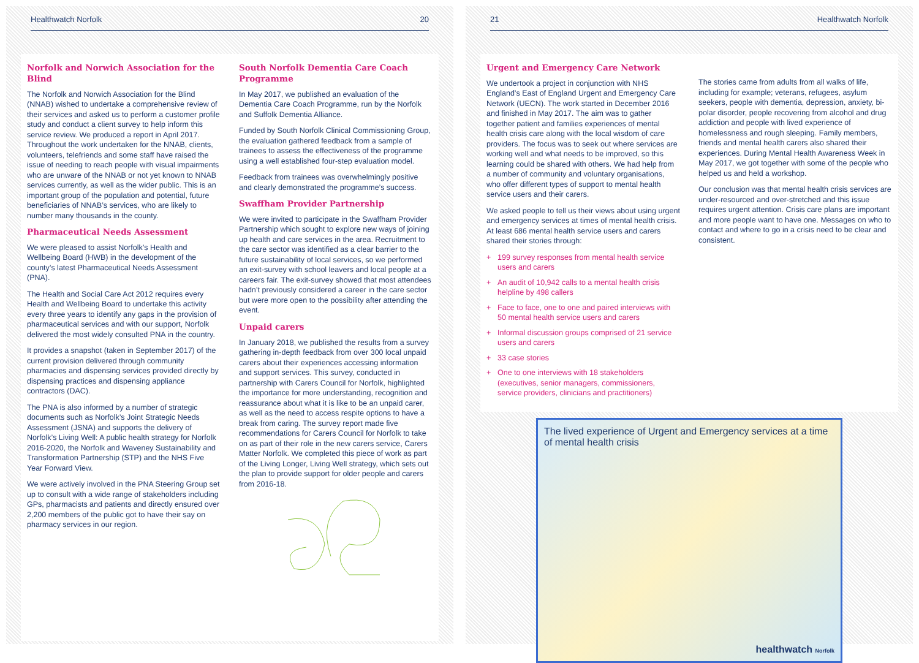Healthwatch Norfolk 20
Norfolk and Norwich Association for the Blind
The Norfolk and Norwich Association for the Blind (NNAB) wished to undertake a comprehensive review of their services and asked us to perform a customer profile study and conduct a client survey to help inform this service review. We produced a report in April 2017. Throughout the work undertaken for the NNAB, clients, volunteers, telefriends and some staff have raised the issue of needing to reach people with visual impairments who are unware of the NNAB or not yet known to NNAB services currently, as well as the wider public. This is an important group of the population and potential, future beneficiaries of NNAB’s services, who are likely to number many thousands in the county.
Pharmaceutical Needs Assessment
We were pleased to assist Norfolk’s Health and Wellbeing Board (HWB) in the development of the county’s latest Pharmaceutical Needs Assessment (PNA).
The Health and Social Care Act 2012 requires every Health and Wellbeing Board to undertake this activity every three years to identify any gaps in the provision of pharmaceutical services and with our support, Norfolk delivered the most widely consulted PNA in the country.
It provides a snapshot (taken in September 2017) of the current provision delivered through community pharmacies and dispensing services provided directly by dispensing practices and dispensing appliance contractors (DAC).
The PNA is also informed by a number of strategic documents such as Norfolk’s Joint Strategic Needs Assessment (JSNA) and supports the delivery of Norfolk’s Living Well: A public health strategy for Norfolk 2016-2020, the Norfolk and Waveney Sustainability and Transformation Partnership (STP) and the NHS Five Year Forward View.
We were actively involved in the PNA Steering Group set up to consult with a wide range of stakeholders including GPs, pharmacists and patients and directly ensured over 2,200 members of the public got to have their say on pharmacy services in our region.
South Norfolk Dementia Care Coach Programme
In May 2017, we published an evaluation of the Dementia Care Coach Programme, run by the Norfolk and Suffolk Dementia Alliance.
Funded by South Norfolk Clinical Commissioning Group, the evaluation gathered feedback from a sample of trainees to assess the effectiveness of the programme using a well established four-step evaluation model.
Feedback from trainees was overwhelmingly positive and clearly demonstrated the programme’s success.
Swaffham Provider Partnership
We were invited to participate in the Swaffham Provider Partnership which sought to explore new ways of joining up health and care services in the area. Recruitment to the care sector was identified as a clear barrier to the future sustainability of local services, so we performed an exit-survey with school leavers and local people at a careers fair. The exit-survey showed that most attendees hadn’t previously considered a career in the care sector but were more open to the possibility after attending the event.
Unpaid carers
In January 2018, we published the results from a survey gathering in-depth feedback from over 300 local unpaid carers about their experiences accessing information and support services. This survey, conducted in partnership with Carers Council for Norfolk, highlighted the importance for more understanding, recognition and reassurance about what it is like to be an unpaid carer, as well as the need to access respite options to have a break from caring. The survey report made five recommendations for Carers Council for Norfolk to take on as part of their role in the new carers service, Carers Matter Norfolk. We completed this piece of work as part of the Living Longer, Living Well strategy, which sets out the plan to provide support for older people and carers from 2016-18.
21 Healthwatch Norfolk
Urgent and Emergency Care Network
We undertook a project in conjunction with NHS England’s East of England Urgent and Emergency Care Network (UECN). The work started in December 2016 and finished in May 2017. The aim was to gather together patient and families experiences of mental health crisis care along with the local wisdom of care providers. The focus was to seek out where services are working well and what needs to be improved, so this learning could be shared with others. We had help from a number of community and voluntary organisations, who offer different types of support to mental health service users and their carers.
We asked people to tell us their views about using urgent and emergency services at times of mental health crisis. At least 686 mental health service users and carers shared their stories through:
+ 199 survey responses from mental health service users and carers
+ An audit of 10,942 calls to a mental health crisis helpline by 498 callers
+ Face to face, one to one and paired interviews with 50 mental health service users and carers
+ Informal discussion groups comprised of 21 service users and carers
+ 33 case stories
+ One to one interviews with 18 stakeholders (executives, senior managers, commissioners, service providers, clinicians and practitioners)
The stories came from adults from all walks of life, including for example; veterans, refugees, asylum seekers, people with dementia, depression, anxiety, bi-polar disorder, people recovering from alcohol and drug addiction and people with lived experience of homelessness and rough sleeping. Family members, friends and mental health carers also shared their experiences. During Mental Health Awareness Week in May 2017, we got together with some of the people who helped us and held a workshop.
Our conclusion was that mental health crisis services are under-resourced and over-stretched and this issue requires urgent attention. Crisis care plans are important and more people want to have one. Messages on who to contact and where to go in a crisis need to be clear and consistent.
The lived experience of Urgent and Emergency services at a time of mental health crisis
healthwatch Norfolk